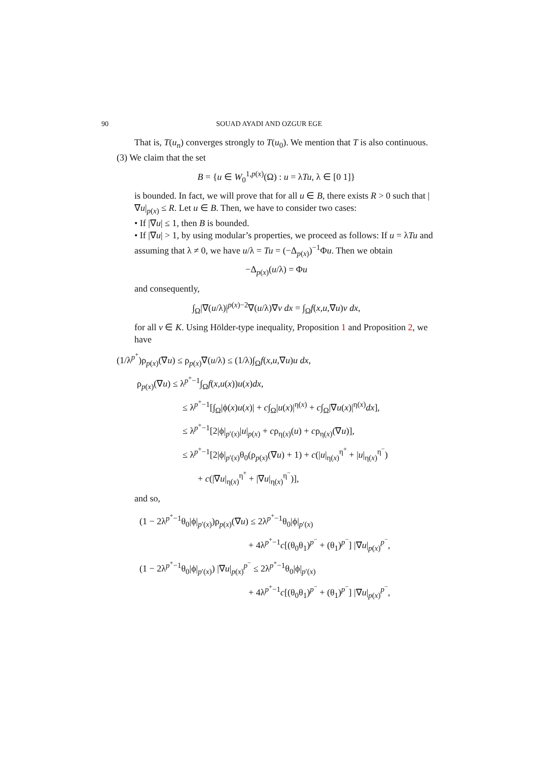90 SOUAD AYADI AND OZGUR EGE
That is, T(u<sub>n</sub>) converges strongly to T(u<sub>0</sub>). We mention that T is also continuous.
(3) We claim that the set
B = {u ∈ W<sub>0</sub><sup>1,p(x)</sup>(Ω) : u = λTu, λ ∈ [0 1]}
is bounded. In fact, we will prove that for all u ∈ B, there exists R > 0 such that |∇u|<sub>p(x)</sub> ≤ R. Let u ∈ B. Then, we have to consider two cases:
• If |∇u| ≤ 1, then B is bounded.
• If |∇u| > 1, by using modular’s properties, we proceed as follows: If u = λTu and assuming that λ ≠ 0, we have u/λ = Tu = (−Δ<sub>p(x)</sub>)<sup>−1</sup>Φu. Then we obtain
−Δ<sub>p(x)</sub>(u/λ) = Φu
and consequently,
∫<sub>Ω</sub>|∇(u/λ)|<sup>p(x)−2</sup>∇(u/λ)∇v dx = ∫<sub>Ω</sub>f(x,u,∇u)v dx,
for all v ∈ K. Using Hölder-type inequality, Proposition 1 and Proposition 2, we have
(1/λ<sup>p<sup>+</sup></sup>)ρ<sub>p(x)</sub>(∇u) ≤ ρ<sub>p(x)</sub>∇(u/λ) ≤ (1/λ)∫<sub>Ω</sub>f(x,u,∇u)u dx,
ρ<sub>p(x)</sub>(∇u) ≤ λ<sup>p<sup>+</sup>−1</sup>∫<sub>Ω</sub>f(x,u(x))u(x)dx,
≤ λ<sup>p<sup>+</sup>−1</sup>[∫<sub>Ω</sub>|ϕ(x)u(x)| + c∫<sub>Ω</sub>|u(x)|<sup>η(x)</sup> + c∫<sub>Ω</sub>|∇u(x)|<sup>η(x)</sup>dx],
≤ λ<sup>p<sup>+</sup>−1</sup>[2|ϕ|<sub>p′(x)</sub>|u|<sub>p(x)</sub> + cρ<sub>η(x)</sub>(u) + cρ<sub>η(x)</sub>(∇u)],
≤ λ<sup>p<sup>+</sup>−1</sup>[2|ϕ|<sub>p′(x)</sub>θ<sub>0</sub>(ρ<sub>p(x)</sub>(∇u) + 1) + c(|u|<sub>η(x)</sub><sup>η<sup>+</sup></sup> + |u|<sub>η(x)</sub><sup>η<sup>−</sup></sup>)
+ c(|∇u|<sub>η(x)</sub><sup>η<sup>+</sup></sup> + |∇u|<sub>η(x)</sub><sup>η<sup>−</sup></sup>)],
and so,
(1 − 2λ<sup>p<sup>+</sup>−1</sup>θ<sub>0</sub>|ϕ|<sub>p′(x)</sub>)ρ<sub>p(x)</sub>(∇u) ≤ 2λ<sup>p<sup>+</sup>−1</sup>θ<sub>0</sub>|ϕ|<sub>p′(x)</sub>
+ 4λ<sup>p<sup>+</sup>−1</sup>c[(θ<sub>0</sub>θ<sub>1</sub>)<sup>p<sup>−</sup></sup> + (θ<sub>1</sub>)<sup>p<sup>−</sup></sup>] |∇u|<sub>p(x)</sub><sup>p<sup>−</sup></sup>,
(1 − 2λ<sup>p<sup>+</sup>−1</sup>θ<sub>0</sub>|ϕ|<sub>p′(x)</sub>) |∇u|<sub>p(x)</sub><sup>p<sup>−</sup></sup> ≤ 2λ<sup>p<sup>+</sup>−1</sup>θ<sub>0</sub>|ϕ|<sub>p′(x)</sub>
+ 4λ<sup>p<sup>+</sup>−1</sup>c[(θ<sub>0</sub>θ<sub>1</sub>)<sup>p<sup>−</sup></sup> + (θ<sub>1</sub>)<sup>p<sup>−</sup></sup>] |∇u|<sub>p(x)</sub><sup>p<sup>−</sup></sup>,